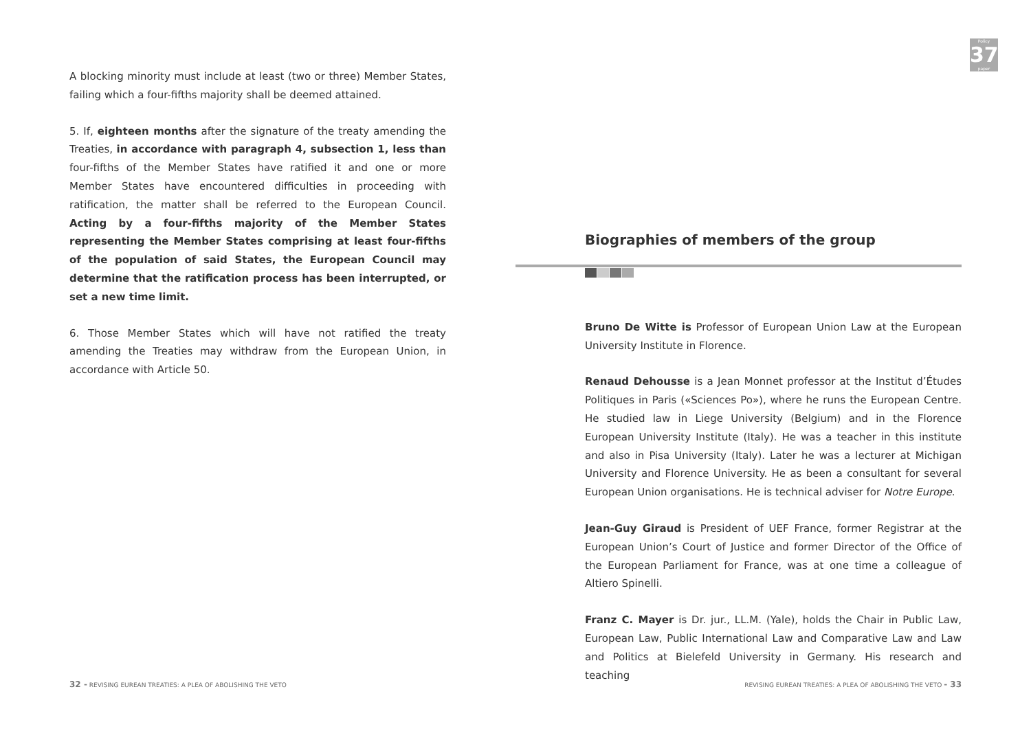Policy
37
paper
A blocking minority must include at least (two or three) Member States, failing which a four-fifths majority shall be deemed attained.
5. If, eighteen months after the signature of the treaty amending the Treaties, in accordance with paragraph 4, subsection 1, less than four-fifths of the Member States have ratified it and one or more Member States have encountered difficulties in proceeding with ratification, the matter shall be referred to the European Council. Acting by a four-fifths majority of the Member States representing the Member States comprising at least four-fifths of the population of said States, the European Council may determine that the ratification process has been interrupted, or set a new time limit.
6. Those Member States which will have not ratified the treaty amending the Treaties may withdraw from the European Union, in accordance with Article 50.
Biographies of members of the group
Bruno De Witte is Professor of European Union Law at the European University Institute in Florence.
Renaud Dehousse is a Jean Monnet professor at the Institut d’Études Politiques in Paris («Sciences Po»), where he runs the European Centre. He studied law in Liege University (Belgium) and in the Florence European University Institute (Italy). He was a teacher in this institute and also in Pisa University (Italy). Later he was a lecturer at Michigan University and Florence University. He as been a consultant for several European Union organisations. He is technical adviser for Notre Europe.
Jean-Guy Giraud is President of UEF France, former Registrar at the European Union’s Court of Justice and former Director of the Office of the European Parliament for France, was at one time a colleague of Altiero Spinelli.
Franz C. Mayer is Dr. jur., LL.M. (Yale), holds the Chair in Public Law, European Law, Public International Law and Comparative Law and Law and Politics at Bielefeld University in Germany. His research and teaching
32 - REVISING EUREAN TREATIES: A PLEA OF ABOLISHING THE VETO
REVISING EUREAN TREATIES: A PLEA OF ABOLISHING THE VETO - 33